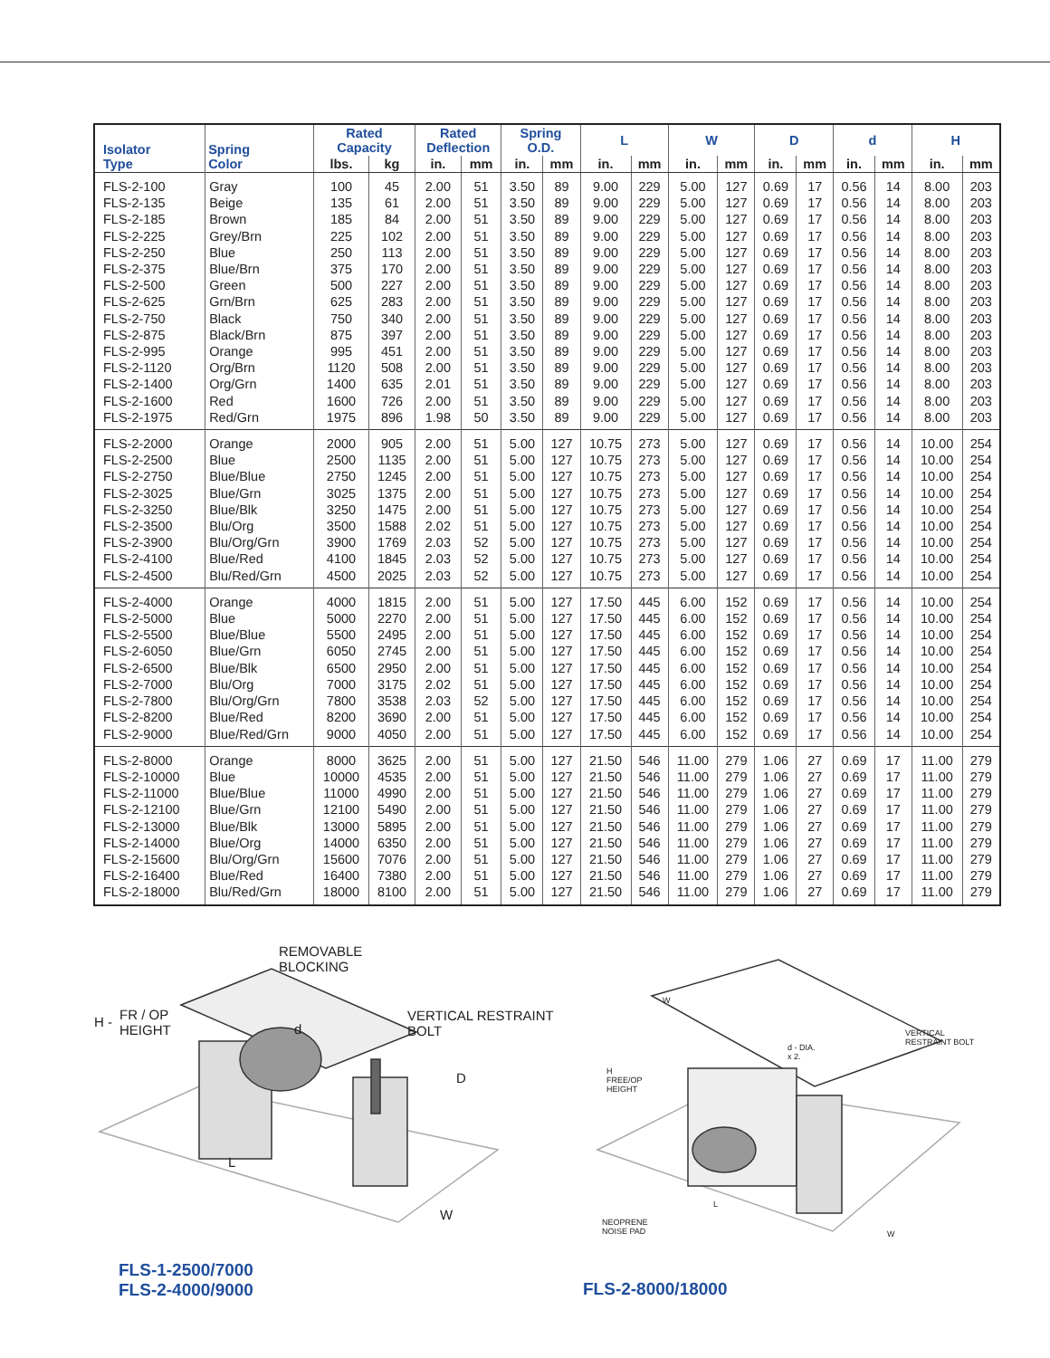| Isolator Type | Spring Color | Rated Capacity | | Rated Deflection | | Spring O.D. | | L | | W | | D | | d | | H | |
| --- | --- | --- | --- | --- | --- | --- | --- | --- | --- | --- | --- | --- | --- | --- | --- | --- | --- |
| | | lbs. | kg | in. | mm | in. | mm | in. | mm | in. | mm | in. | mm | in. | mm | in. | mm |
| FLS-2-100 | Gray | 100 | 45 | 2.00 | 51 | 3.50 | 89 | 9.00 | 229 | 5.00 | 127 | 0.69 | 17 | 0.56 | 14 | 8.00 | 203 |
| FLS-2-135 | Beige | 135 | 61 | 2.00 | 51 | 3.50 | 89 | 9.00 | 229 | 5.00 | 127 | 0.69 | 17 | 0.56 | 14 | 8.00 | 203 |
| FLS-2-185 | Brown | 185 | 84 | 2.00 | 51 | 3.50 | 89 | 9.00 | 229 | 5.00 | 127 | 0.69 | 17 | 0.56 | 14 | 8.00 | 203 |
| FLS-2-225 | Grey/Brn | 225 | 102 | 2.00 | 51 | 3.50 | 89 | 9.00 | 229 | 5.00 | 127 | 0.69 | 17 | 0.56 | 14 | 8.00 | 203 |
| FLS-2-250 | Blue | 250 | 113 | 2.00 | 51 | 3.50 | 89 | 9.00 | 229 | 5.00 | 127 | 0.69 | 17 | 0.56 | 14 | 8.00 | 203 |
| FLS-2-375 | Blue/Brn | 375 | 170 | 2.00 | 51 | 3.50 | 89 | 9.00 | 229 | 5.00 | 127 | 0.69 | 17 | 0.56 | 14 | 8.00 | 203 |
| FLS-2-500 | Green | 500 | 227 | 2.00 | 51 | 3.50 | 89 | 9.00 | 229 | 5.00 | 127 | 0.69 | 17 | 0.56 | 14 | 8.00 | 203 |
| FLS-2-625 | Grn/Brn | 625 | 283 | 2.00 | 51 | 3.50 | 89 | 9.00 | 229 | 5.00 | 127 | 0.69 | 17 | 0.56 | 14 | 8.00 | 203 |
| FLS-2-750 | Black | 750 | 340 | 2.00 | 51 | 3.50 | 89 | 9.00 | 229 | 5.00 | 127 | 0.69 | 17 | 0.56 | 14 | 8.00 | 203 |
| FLS-2-875 | Black/Brn | 875 | 397 | 2.00 | 51 | 3.50 | 89 | 9.00 | 229 | 5.00 | 127 | 0.69 | 17 | 0.56 | 14 | 8.00 | 203 |
| FLS-2-995 | Orange | 995 | 451 | 2.00 | 51 | 3.50 | 89 | 9.00 | 229 | 5.00 | 127 | 0.69 | 17 | 0.56 | 14 | 8.00 | 203 |
| FLS-2-1120 | Org/Brn | 1120 | 508 | 2.00 | 51 | 3.50 | 89 | 9.00 | 229 | 5.00 | 127 | 0.69 | 17 | 0.56 | 14 | 8.00 | 203 |
| FLS-2-1400 | Org/Grn | 1400 | 635 | 2.01 | 51 | 3.50 | 89 | 9.00 | 229 | 5.00 | 127 | 0.69 | 17 | 0.56 | 14 | 8.00 | 203 |
| FLS-2-1600 | Red | 1600 | 726 | 2.00 | 51 | 3.50 | 89 | 9.00 | 229 | 5.00 | 127 | 0.69 | 17 | 0.56 | 14 | 8.00 | 203 |
| FLS-2-1975 | Red/Grn | 1975 | 896 | 1.98 | 50 | 3.50 | 89 | 9.00 | 229 | 5.00 | 127 | 0.69 | 17 | 0.56 | 14 | 8.00 | 203 |
| FLS-2-2000 | Orange | 2000 | 905 | 2.00 | 51 | 5.00 | 127 | 10.75 | 273 | 5.00 | 127 | 0.69 | 17 | 0.56 | 14 | 10.00 | 254 |
| FLS-2-2500 | Blue | 2500 | 1135 | 2.00 | 51 | 5.00 | 127 | 10.75 | 273 | 5.00 | 127 | 0.69 | 17 | 0.56 | 14 | 10.00 | 254 |
| FLS-2-2750 | Blue/Blue | 2750 | 1245 | 2.00 | 51 | 5.00 | 127 | 10.75 | 273 | 5.00 | 127 | 0.69 | 17 | 0.56 | 14 | 10.00 | 254 |
| FLS-2-3025 | Blue/Grn | 3025 | 1375 | 2.00 | 51 | 5.00 | 127 | 10.75 | 273 | 5.00 | 127 | 0.69 | 17 | 0.56 | 14 | 10.00 | 254 |
| FLS-2-3250 | Blue/Blk | 3250 | 1475 | 2.00 | 51 | 5.00 | 127 | 10.75 | 273 | 5.00 | 127 | 0.69 | 17 | 0.56 | 14 | 10.00 | 254 |
| FLS-2-3500 | Blu/Org | 3500 | 1588 | 2.02 | 51 | 5.00 | 127 | 10.75 | 273 | 5.00 | 127 | 0.69 | 17 | 0.56 | 14 | 10.00 | 254 |
| FLS-2-3900 | Blu/Org/Grn | 3900 | 1769 | 2.03 | 52 | 5.00 | 127 | 10.75 | 273 | 5.00 | 127 | 0.69 | 17 | 0.56 | 14 | 10.00 | 254 |
| FLS-2-4100 | Blue/Red | 4100 | 1845 | 2.03 | 52 | 5.00 | 127 | 10.75 | 273 | 5.00 | 127 | 0.69 | 17 | 0.56 | 14 | 10.00 | 254 |
| FLS-2-4500 | Blu/Red/Grn | 4500 | 2025 | 2.03 | 52 | 5.00 | 127 | 10.75 | 273 | 5.00 | 127 | 0.69 | 17 | 0.56 | 14 | 10.00 | 254 |
| FLS-2-4000 | Orange | 4000 | 1815 | 2.00 | 51 | 5.00 | 127 | 17.50 | 445 | 6.00 | 152 | 0.69 | 17 | 0.56 | 14 | 10.00 | 254 |
| FLS-2-5000 | Blue | 5000 | 2270 | 2.00 | 51 | 5.00 | 127 | 17.50 | 445 | 6.00 | 152 | 0.69 | 17 | 0.56 | 14 | 10.00 | 254 |
| FLS-2-5500 | Blue/Blue | 5500 | 2495 | 2.00 | 51 | 5.00 | 127 | 17.50 | 445 | 6.00 | 152 | 0.69 | 17 | 0.56 | 14 | 10.00 | 254 |
| FLS-2-6050 | Blue/Grn | 6050 | 2745 | 2.00 | 51 | 5.00 | 127 | 17.50 | 445 | 6.00 | 152 | 0.69 | 17 | 0.56 | 14 | 10.00 | 254 |
| FLS-2-6500 | Blue/Blk | 6500 | 2950 | 2.00 | 51 | 5.00 | 127 | 17.50 | 445 | 6.00 | 152 | 0.69 | 17 | 0.56 | 14 | 10.00 | 254 |
| FLS-2-7000 | Blu/Org | 7000 | 3175 | 2.02 | 51 | 5.00 | 127 | 17.50 | 445 | 6.00 | 152 | 0.69 | 17 | 0.56 | 14 | 10.00 | 254 |
| FLS-2-7800 | Blu/Org/Grn | 7800 | 3538 | 2.03 | 52 | 5.00 | 127 | 17.50 | 445 | 6.00 | 152 | 0.69 | 17 | 0.56 | 14 | 10.00 | 254 |
| FLS-2-8200 | Blue/Red | 8200 | 3690 | 2.00 | 51 | 5.00 | 127 | 17.50 | 445 | 6.00 | 152 | 0.69 | 17 | 0.56 | 14 | 10.00 | 254 |
| FLS-2-9000 | Blue/Red/Grn | 9000 | 4050 | 2.00 | 51 | 5.00 | 127 | 17.50 | 445 | 6.00 | 152 | 0.69 | 17 | 0.56 | 14 | 10.00 | 254 |
| FLS-2-8000 | Orange | 8000 | 3625 | 2.00 | 51 | 5.00 | 127 | 21.50 | 546 | 11.00 | 279 | 1.06 | 27 | 0.69 | 17 | 11.00 | 279 |
| FLS-2-10000 | Blue | 10000 | 4535 | 2.00 | 51 | 5.00 | 127 | 21.50 | 546 | 11.00 | 279 | 1.06 | 27 | 0.69 | 17 | 11.00 | 279 |
| FLS-2-11000 | Blue/Blue | 11000 | 4990 | 2.00 | 51 | 5.00 | 127 | 21.50 | 546 | 11.00 | 279 | 1.06 | 27 | 0.69 | 17 | 11.00 | 279 |
| FLS-2-12100 | Blue/Grn | 12100 | 5490 | 2.00 | 51 | 5.00 | 127 | 21.50 | 546 | 11.00 | 279 | 1.06 | 27 | 0.69 | 17 | 11.00 | 279 |
| FLS-2-13000 | Blue/Blk | 13000 | 5895 | 2.00 | 51 | 5.00 | 127 | 21.50 | 546 | 11.00 | 279 | 1.06 | 27 | 0.69 | 17 | 11.00 | 279 |
| FLS-2-14000 | Blue/Org | 14000 | 6350 | 2.00 | 51 | 5.00 | 127 | 21.50 | 546 | 11.00 | 279 | 1.06 | 27 | 0.69 | 17 | 11.00 | 279 |
| FLS-2-15600 | Blu/Org/Grn | 15600 | 7076 | 2.00 | 51 | 5.00 | 127 | 21.50 | 546 | 11.00 | 279 | 1.06 | 27 | 0.69 | 17 | 11.00 | 279 |
| FLS-2-16400 | Blue/Red | 16400 | 7380 | 2.00 | 51 | 5.00 | 127 | 21.50 | 546 | 11.00 | 279 | 1.06 | 27 | 0.69 | 17 | 11.00 | 279 |
| FLS-2-18000 | Blu/Red/Grn | 18000 | 8100 | 2.00 | 51 | 5.00 | 127 | 21.50 | 546 | 11.00 | 279 | 1.06 | 27 | 0.69 | 17 | 11.00 | 279 |
REMOVABLE
BLOCKING
H -
FR / OP
HEIGHT
d
VERTICAL RESTRAINT
BOLT
D
L
W
W
VERTICAL
RESTRAINT BOLT
d - DIA.
x 2.
H
FREE/OP
HEIGHT
L
NEOPRENE
NOISE PAD
W
FLS-1-2500/7000
FLS-2-4000/9000
FLS-2-8000/18000